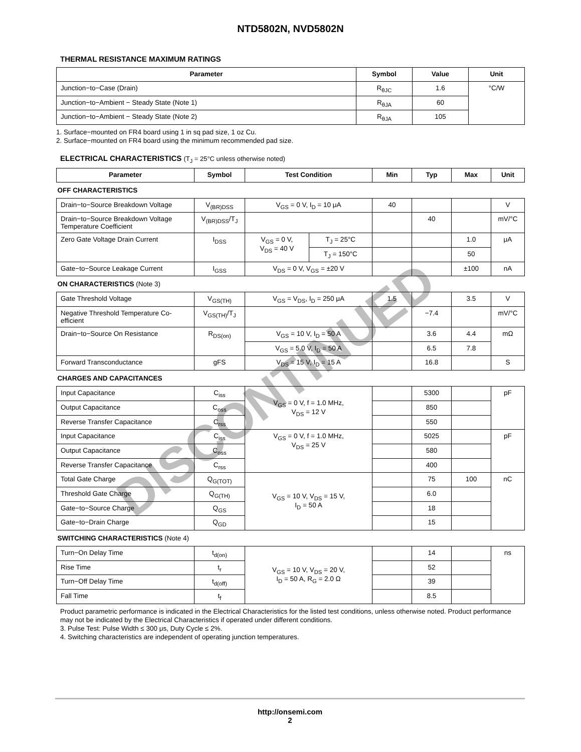NTD5802N, NVD5802N
THERMAL RESISTANCE MAXIMUM RATINGS
| Parameter | Symbol | Value | Unit |
| --- | --- | --- | --- |
| Junction−to−Case (Drain) | R<sub>θJC</sub> | 1.6 | °C/W |
| Junction−to−Ambient − Steady State (Note 1) | R<sub>θJA</sub> | 60 | |
| Junction−to−Ambient − Steady State (Note 2) | R<sub>θJA</sub> | 105 | |
1. Surface−mounted on FR4 board using 1 in sq pad size, 1 oz Cu.
2. Surface−mounted on FR4 board using the minimum recommended pad size.
ELECTRICAL CHARACTERISTICS (T<sub>J</sub> = 25°C unless otherwise noted)
| Parameter | Symbol | Test Condition | | Min | Typ | Max | Unit |
| --- | --- | --- | --- | --- | --- | --- | --- |
| OFF CHARACTERISTICS | | | | | | | |
| Drain−to−Source Breakdown Voltage | V<sub>(BR)DSS</sub> | V<sub>GS</sub> = 0 V, I<sub>D</sub> = 10 μA | | 40 | | | V |
| Drain−to−Source Breakdown Voltage Temperature Coefficient | V<sub>(BR)DSS</sub>/T<sub>J</sub> | | | | 40 | | mV/°C |
| Zero Gate Voltage Drain Current | I<sub>DSS</sub> | V<sub>GS</sub> = 0 V, V<sub>DS</sub> = 40 V | T<sub>J</sub> = 25°C | | | 1.0 | μA |
| | | | T<sub>J</sub> = 150°C | | | 50 | |
| Gate−to−Source Leakage Current | I<sub>GSS</sub> | V<sub>DS</sub> = 0 V, V<sub>GS</sub> = ±20 V | | | | ±100 | nA |
| ON CHARACTERISTICS (Note 3) | | | | | | | |
| Gate Threshold Voltage | V<sub>GS(TH)</sub> | V<sub>GS</sub> = V<sub>DS</sub>, I<sub>D</sub> = 250 μA | | 1.5 | | 3.5 | V |
| Negative Threshold Temperature Co-efficient | V<sub>GS(TH)</sub>/T<sub>J</sub> | | | | −7.4 | | mV/°C |
| Drain−to−Source On Resistance | R<sub>DS(on)</sub> | V<sub>GS</sub> = 10 V, I<sub>D</sub> = 50 A | | | 3.6 | 4.4 | mΩ |
| | | V<sub>GS</sub> = 5.0 V, I<sub>D</sub> = 50 A | | | 6.5 | 7.8 | |
| Forward Transconductance | gFS | V<sub>DS</sub> = 15 V, I<sub>D</sub> = 15 A | | | 16.8 | | S |
| CHARGES AND CAPACITANCES | | | | | | | |
| Input Capacitance | C<sub>iss</sub> | V<sub>GS</sub> = 0 V, f = 1.0 MHz, V<sub>DS</sub> = 12 V | | | 5300 | | pF |
| Output Capacitance | C<sub>oss</sub> | | | | 850 | | |
| Reverse Transfer Capacitance | C<sub>rss</sub> | | | | 550 | | |
| Input Capacitance | C<sub>iss</sub> | V<sub>GS</sub> = 0 V, f = 1.0 MHz, V<sub>DS</sub> = 25 V | | | 5025 | | pF |
| Output Capacitance | C<sub>oss</sub> | | | | 580 | | |
| Reverse Transfer Capacitance | C<sub>rss</sub> | | | | 400 | | |
| Total Gate Charge | Q<sub>G(TOT)</sub> | V<sub>GS</sub> = 10 V, V<sub>DS</sub> = 15 V, I<sub>D</sub> = 50 A | | | 75 | 100 | nC |
| Threshold Gate Charge | Q<sub>G(TH)</sub> | | | | 6.0 | | |
| Gate−to−Source Charge | Q<sub>GS</sub> | | | | 18 | | |
| Gate−to−Drain Charge | Q<sub>GD</sub> | | | | 15 | | |
| SWITCHING CHARACTERISTICS (Note 4) | | | | | | | |
| Turn−On Delay Time | t<sub>d(on)</sub> | V<sub>GS</sub> = 10 V, V<sub>DS</sub> = 20 V, I<sub>D</sub> = 50 A, R<sub>G</sub> = 2.0 Ω | | | 14 | | ns |
| Rise Time | t<sub>r</sub> | | | | 52 | | |
| Turn−Off Delay Time | t<sub>d(off)</sub> | | | | 39 | | |
| Fall Time | t<sub>f</sub> | | | | 8.5 | | |
Product parametric performance is indicated in the Electrical Characteristics for the listed test conditions, unless otherwise noted. Product performance may not be indicated by the Electrical Characteristics if operated under different conditions.
3. Pulse Test: Pulse Width ≤ 300 μs, Duty Cycle ≤ 2%.
4. Switching characteristics are independent of operating junction temperatures.
DISCONTINUED
http://onsemi.com
2